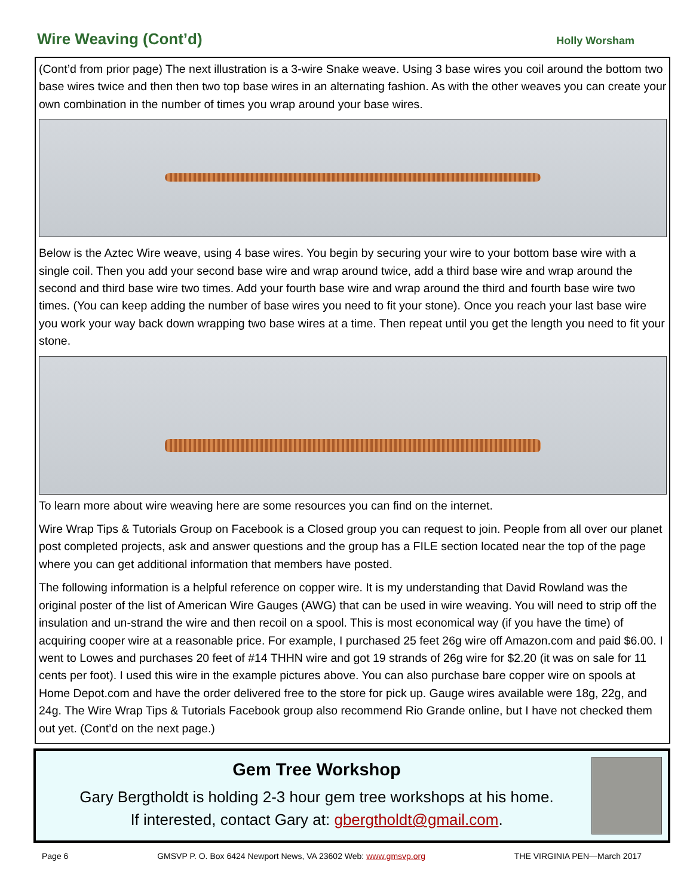Wire Weaving (Cont’d)
Holly Worsham
(Cont’d from prior page) The next illustration is a 3-wire Snake weave. Using 3 base wires you coil around the bottom two base wires twice and then then two top base wires in an alternating fashion. As with the other weaves you can create your own combination in the number of times you wrap around your base wires.
Below is the Aztec Wire weave, using 4 base wires. You begin by securing your wire to your bottom base wire with a single coil. Then you add your second base wire and wrap around twice, add a third base wire and wrap around the second and third base wire two times. Add your fourth base wire and wrap around the third and fourth base wire two times. (You can keep adding the number of base wires you need to fit your stone). Once you reach your last base wire you work your way back down wrapping two base wires at a time. Then repeat until you get the length you need to fit your stone.
To learn more about wire weaving here are some resources you can find on the internet.
Wire Wrap Tips & Tutorials Group on Facebook is a Closed group you can request to join. People from all over our planet post completed projects, ask and answer questions and the group has a FILE section located near the top of the page where you can get additional information that members have posted.
The following information is a helpful reference on copper wire. It is my understanding that David Rowland was the original poster of the list of American Wire Gauges (AWG) that can be used in wire weaving. You will need to strip off the insulation and un-strand the wire and then recoil on a spool. This is most economical way (if you have the time) of acquiring cooper wire at a reasonable price. For example, I purchased 25 feet 26g wire off Amazon.com and paid $6.00. I went to Lowes and purchases 20 feet of #14 THHN wire and got 19 strands of 26g wire for $2.20 (it was on sale for 11 cents per foot). I used this wire in the example pictures above. You can also purchase bare copper wire on spools at Home Depot.com and have the order delivered free to the store for pick up. Gauge wires available were 18g, 22g, and 24g. The Wire Wrap Tips & Tutorials Facebook group also recommend Rio Grande online, but I have not checked them out yet. (Cont’d on the next page.)
Gem Tree Workshop
Gary Bergtholdt is holding 2-3 hour gem tree workshops at his home.
If interested, contact Gary at: gbergtholdt@gmail.com.
Page 6 GMSVP P. O. Box 6424 Newport News, VA 23602 Web: www.gmsvp.org THE VIRGINIA PEN—March 2017